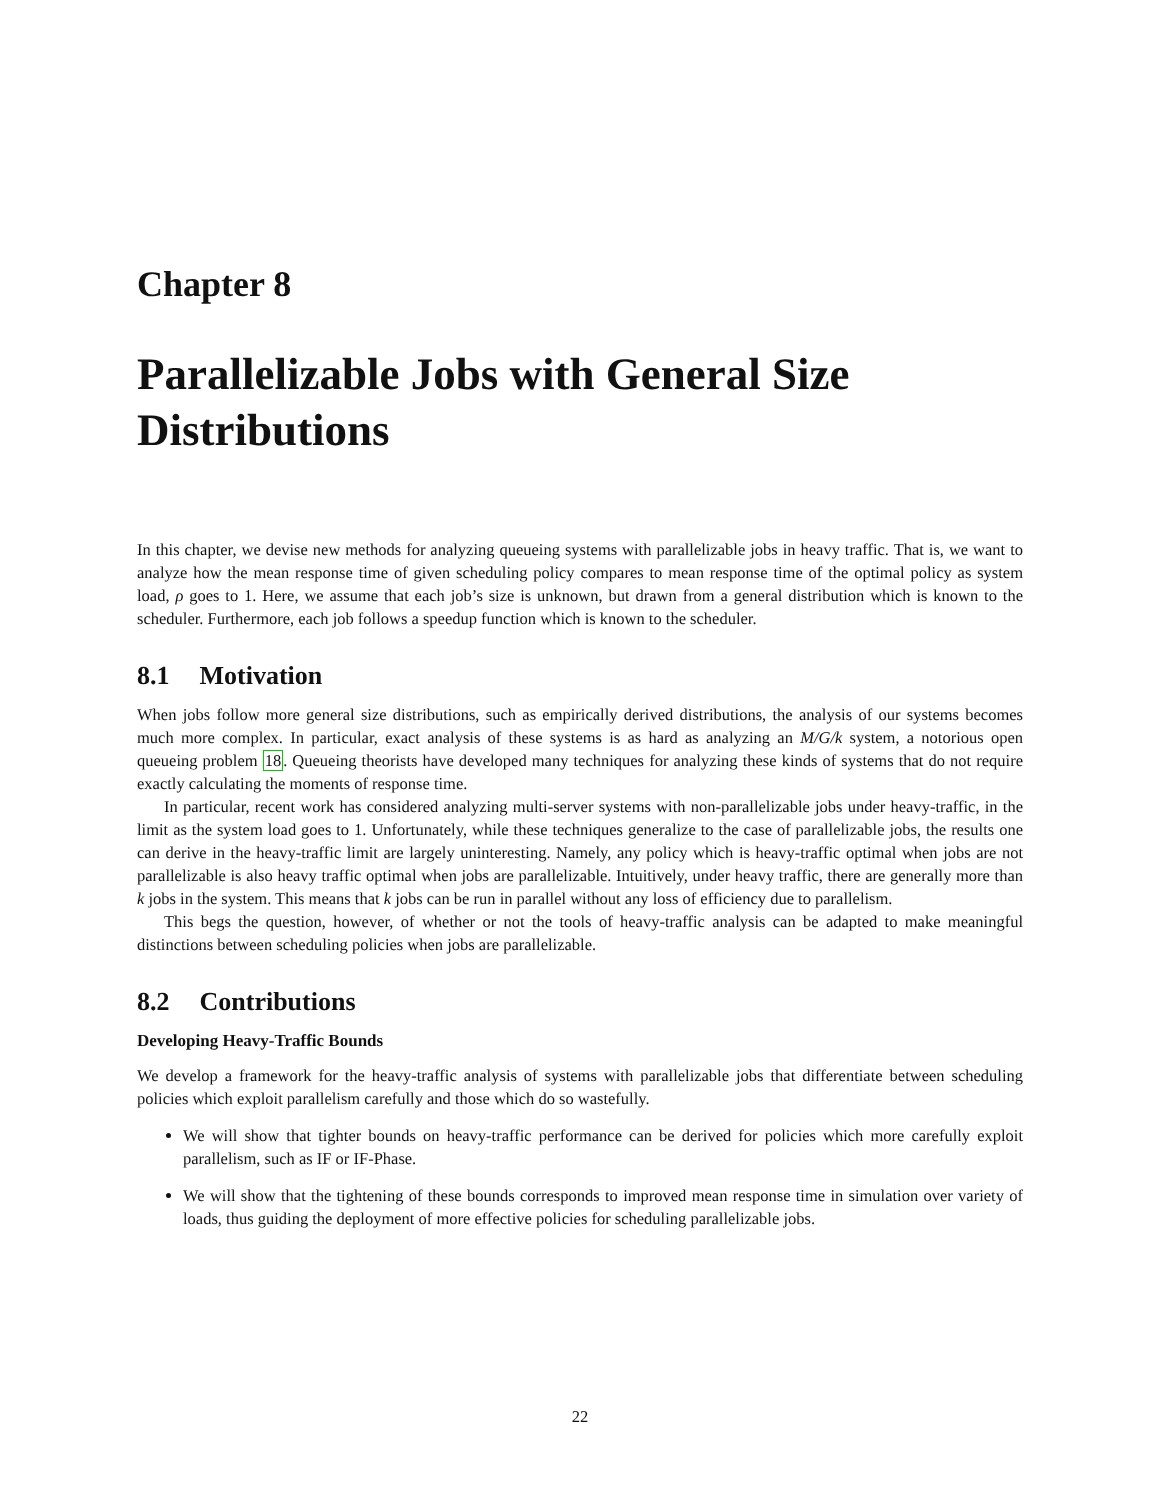Chapter 8
Parallelizable Jobs with General Size Distributions
In this chapter, we devise new methods for analyzing queueing systems with parallelizable jobs in heavy traffic. That is, we want to analyze how the mean response time of given scheduling policy compares to mean response time of the optimal policy as system load, ρ goes to 1. Here, we assume that each job’s size is unknown, but drawn from a general distribution which is known to the scheduler. Furthermore, each job follows a speedup function which is known to the scheduler.
8.1 Motivation
When jobs follow more general size distributions, such as empirically derived distributions, the analysis of our systems becomes much more complex. In particular, exact analysis of these systems is as hard as analyzing an M/G/k system, a notorious open queueing problem 18. Queueing theorists have developed many techniques for analyzing these kinds of systems that do not require exactly calculating the moments of response time.
In particular, recent work has considered analyzing multi-server systems with non-parallelizable jobs under heavy-traffic, in the limit as the system load goes to 1. Unfortunately, while these techniques generalize to the case of parallelizable jobs, the results one can derive in the heavy-traffic limit are largely uninteresting. Namely, any policy which is heavy-traffic optimal when jobs are not parallelizable is also heavy traffic optimal when jobs are parallelizable. Intuitively, under heavy traffic, there are generally more than k jobs in the system. This means that k jobs can be run in parallel without any loss of efficiency due to parallelism.
This begs the question, however, of whether or not the tools of heavy-traffic analysis can be adapted to make meaningful distinctions between scheduling policies when jobs are parallelizable.
8.2 Contributions
Developing Heavy-Traffic Bounds
We develop a framework for the heavy-traffic analysis of systems with parallelizable jobs that differentiate between scheduling policies which exploit parallelism carefully and those which do so wastefully.
We will show that tighter bounds on heavy-traffic performance can be derived for policies which more carefully exploit parallelism, such as IF or IF-Phase.
We will show that the tightening of these bounds corresponds to improved mean response time in simulation over variety of loads, thus guiding the deployment of more effective policies for scheduling parallelizable jobs.
22